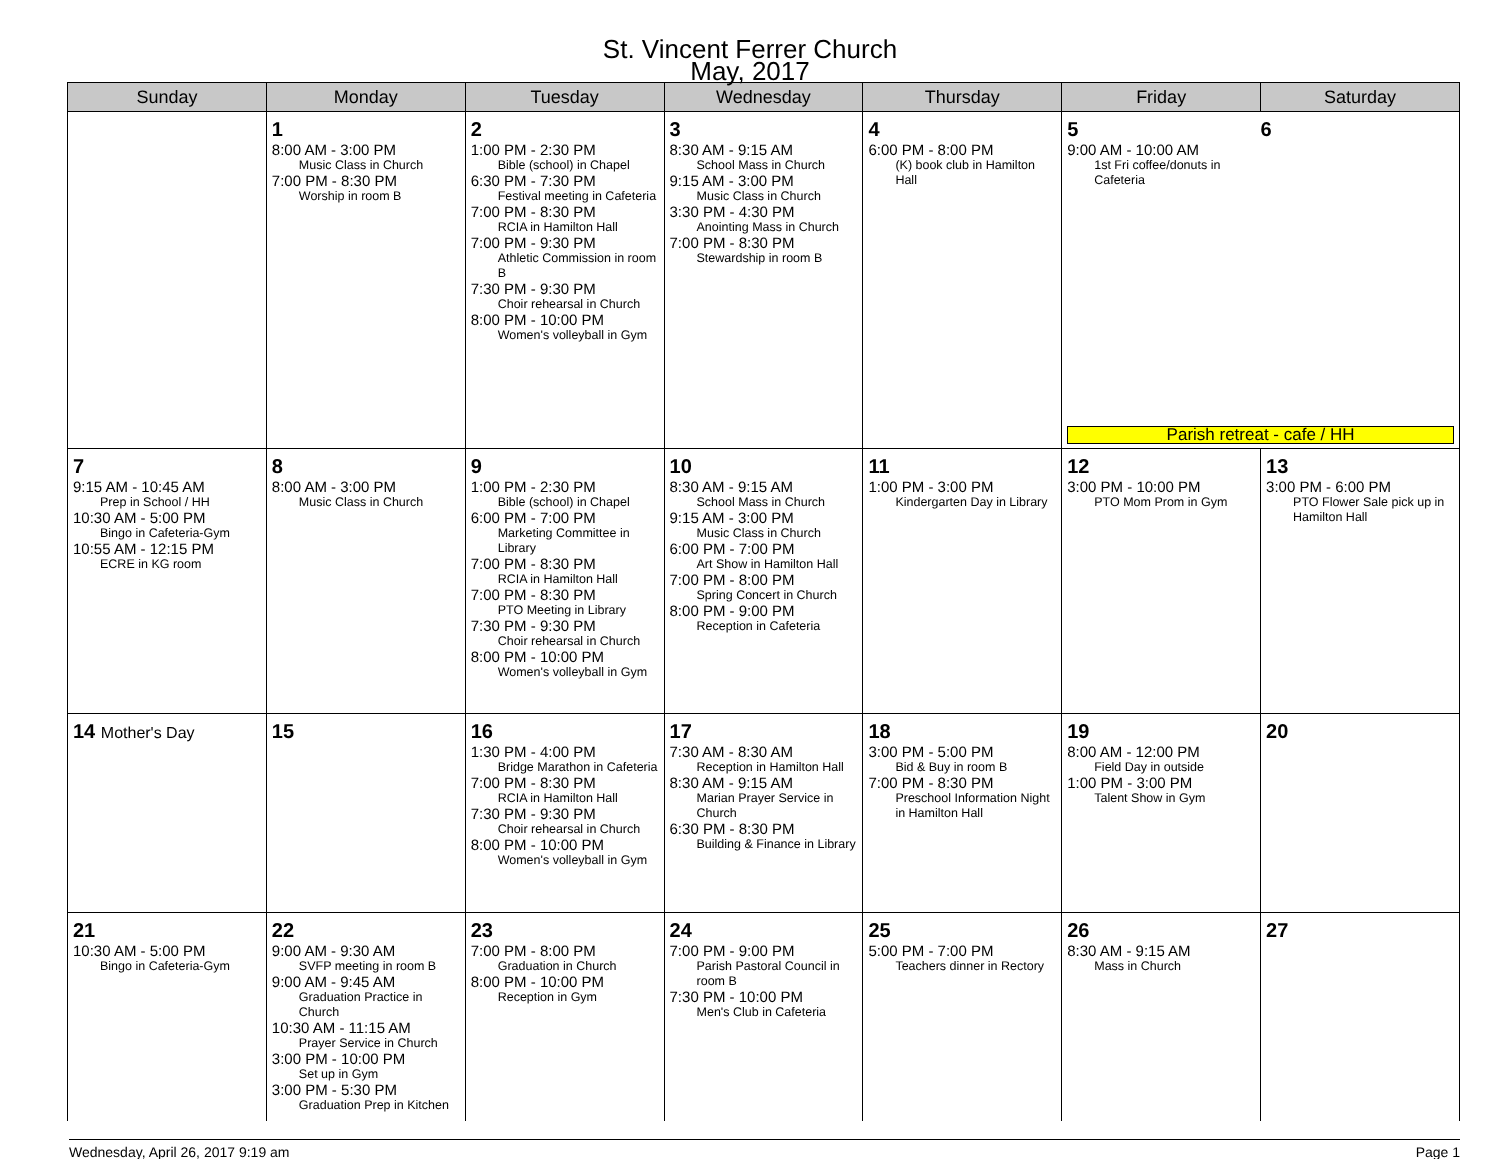St. Vincent Ferrer Church
May, 2017
| Sunday | Monday | Tuesday | Wednesday | Thursday | Friday | Saturday |
| --- | --- | --- | --- | --- | --- | --- |
| | 1 8:00 AM - 3:00 PM Music Class in Church 7:00 PM - 8:30 PM Worship in room B | 2 1:00 PM - 2:30 PM Bible (school) in Chapel 6:30 PM - 7:30 PM Festival meeting in Cafeteria 7:00 PM - 8:30 PM RCIA in Hamilton Hall 7:00 PM - 9:30 PM Athletic Commission in room B 7:30 PM - 9:30 PM Choir rehearsal in Church 8:00 PM - 10:00 PM Women's volleyball in Gym | 3 8:30 AM - 9:15 AM School Mass in Church 9:15 AM - 3:00 PM Music Class in Church 3:30 PM - 4:30 PM Anointing Mass in Church 7:00 PM - 8:30 PM Stewardship in room B | 4 6:00 PM - 8:00 PM (K) book club in Hamilton Hall | 5 9:00 AM - 10:00 AM 1st Fri coffee/donuts in Cafeteria 6 Parish retreat - cafe / HH | |
| 7 9:15 AM - 10:45 AM Prep in School / HH 10:30 AM - 5:00 PM Bingo in Cafeteria-Gym 10:55 AM - 12:15 PM ECRE in KG room | 8 8:00 AM - 3:00 PM Music Class in Church | 9 1:00 PM - 2:30 PM Bible (school) in Chapel 6:00 PM - 7:00 PM Marketing Committee in Library 7:00 PM - 8:30 PM RCIA in Hamilton Hall 7:00 PM - 8:30 PM PTO Meeting in Library 7:30 PM - 9:30 PM Choir rehearsal in Church 8:00 PM - 10:00 PM Women's volleyball in Gym | 10 8:30 AM - 9:15 AM School Mass in Church 9:15 AM - 3:00 PM Music Class in Church 6:00 PM - 7:00 PM Art Show in Hamilton Hall 7:00 PM - 8:00 PM Spring Concert in Church 8:00 PM - 9:00 PM Reception in Cafeteria | 11 1:00 PM - 3:00 PM Kindergarten Day in Library | 12 3:00 PM - 10:00 PM PTO Mom Prom in Gym | 13 3:00 PM - 6:00 PM PTO Flower Sale pick up in Hamilton Hall |
| 14 Mother's Day | 15 | 16 1:30 PM - 4:00 PM Bridge Marathon in Cafeteria 7:00 PM - 8:30 PM RCIA in Hamilton Hall 7:30 PM - 9:30 PM Choir rehearsal in Church 8:00 PM - 10:00 PM Women's volleyball in Gym | 17 7:30 AM - 8:30 AM Reception in Hamilton Hall 8:30 AM - 9:15 AM Marian Prayer Service in Church 6:30 PM - 8:30 PM Building & Finance in Library | 18 3:00 PM - 5:00 PM Bid & Buy in room B 7:00 PM - 8:30 PM Preschool Information Night in Hamilton Hall | 19 8:00 AM - 12:00 PM Field Day in outside 1:00 PM - 3:00 PM Talent Show in Gym | 20 |
| 21 10:30 AM - 5:00 PM Bingo in Cafeteria-Gym | 22 9:00 AM - 9:30 AM SVFP meeting in room B 9:00 AM - 9:45 AM Graduation Practice in Church 10:30 AM - 11:15 AM Prayer Service in Church 3:00 PM - 10:00 PM Set up in Gym 3:00 PM - 5:30 PM Graduation Prep in Kitchen | 23 7:00 PM - 8:00 PM Graduation in Church 8:00 PM - 10:00 PM Reception in Gym | 24 7:00 PM - 9:00 PM Parish Pastoral Council in room B 7:30 PM - 10:00 PM Men's Club in Cafeteria | 25 5:00 PM - 7:00 PM Teachers dinner in Rectory | 26 8:30 AM - 9:15 AM Mass in Church | 27 |
Wednesday, April 26, 2017 9:19 am Page 1